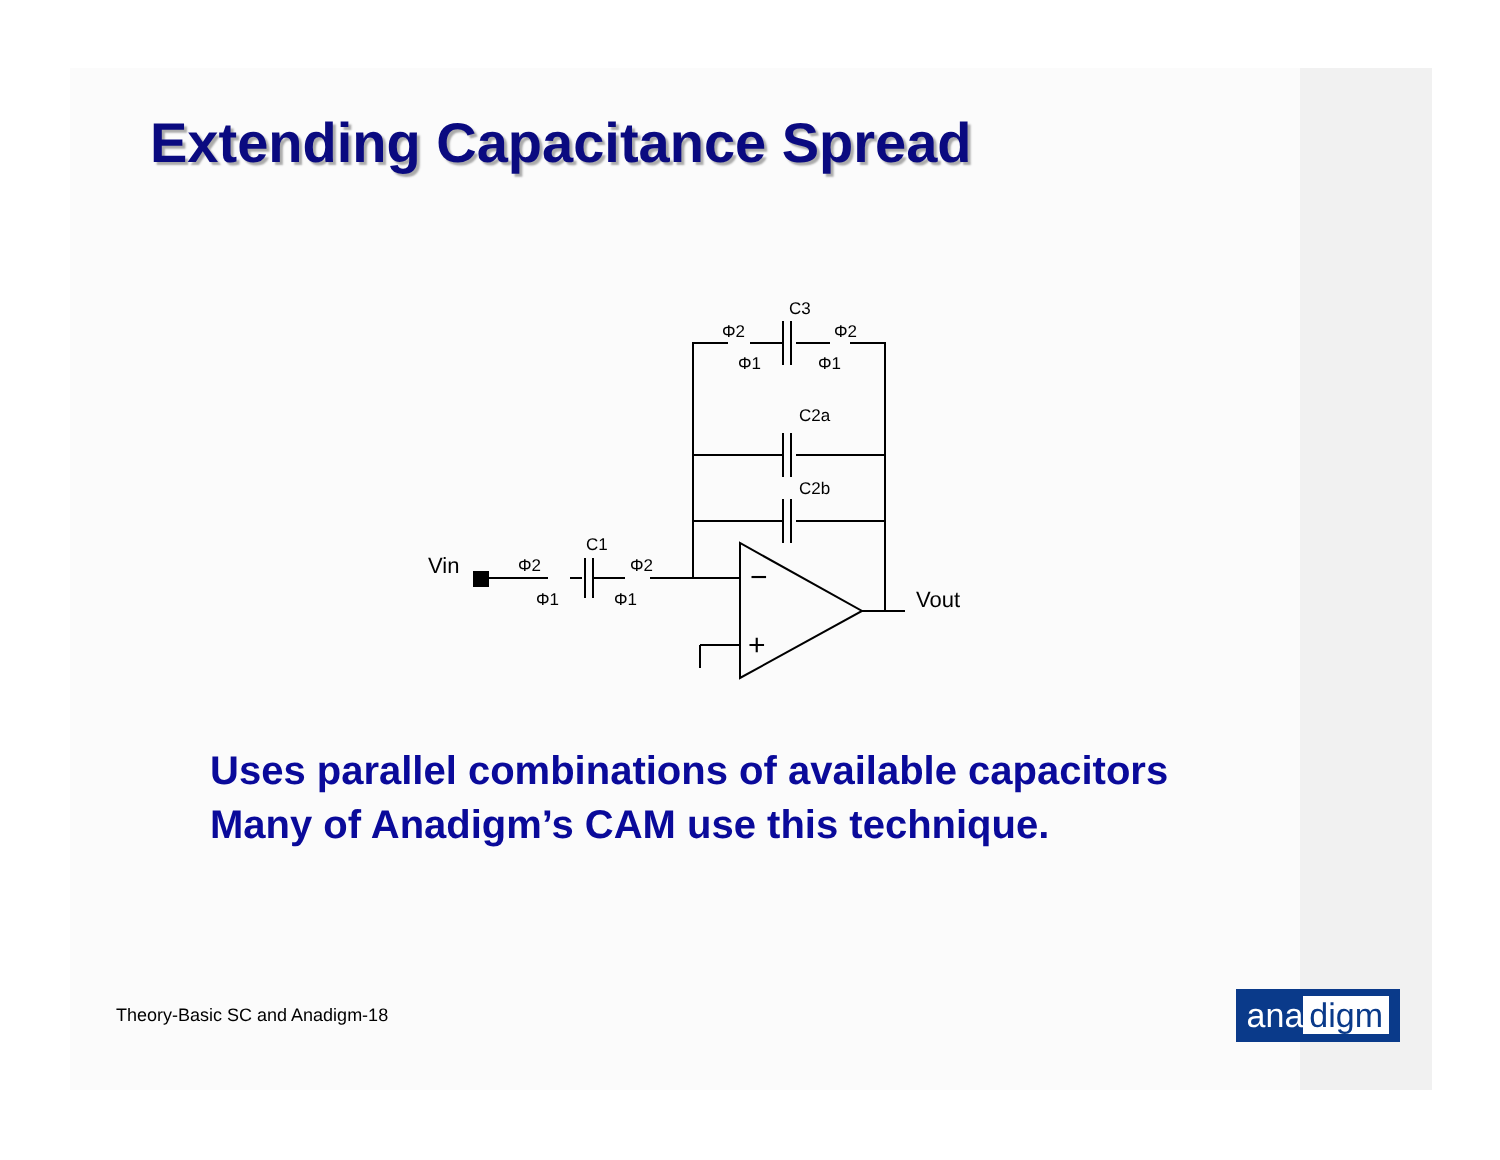Extending Capacitance Spread
Vin
Vout
C1
C3
C2a
C2b
Φ2
Φ1
Φ2
Φ1
Φ2
Φ1
Φ2
Φ1
−
+
Uses parallel combinations of available capacitors
Many of Anadigm’s CAM use this technique.
Theory-Basic SC and Anadigm-18
ana digm